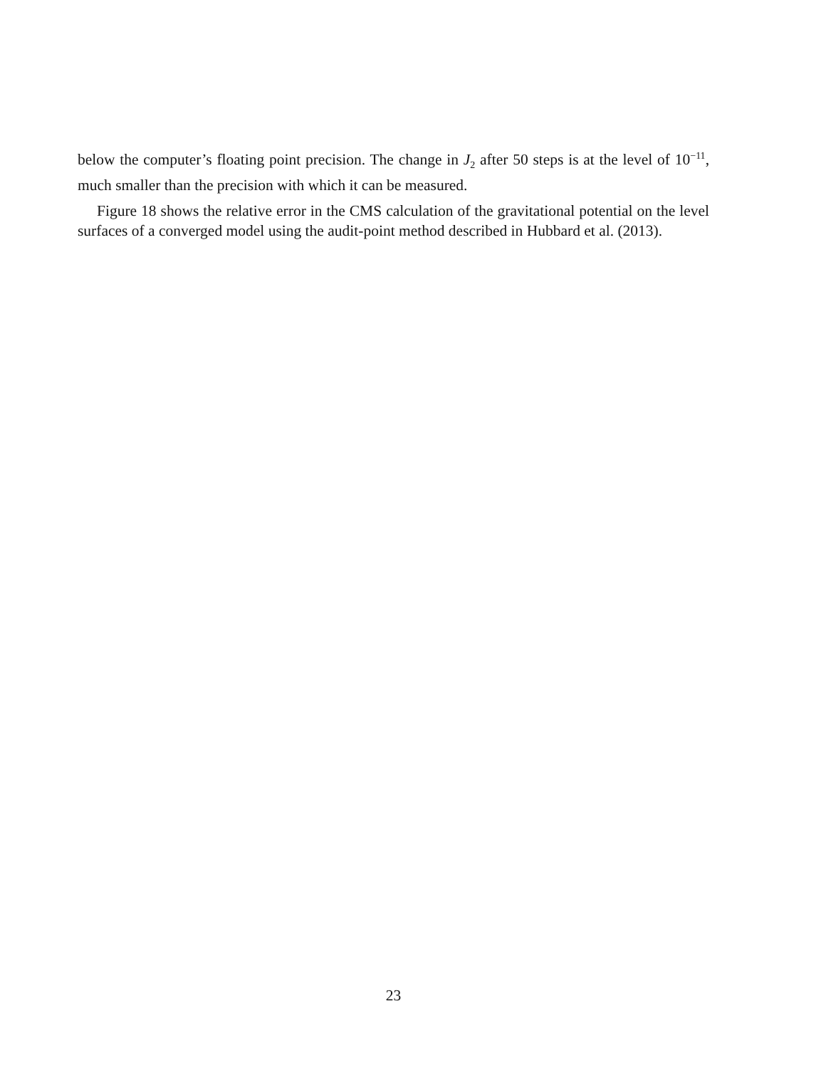below the computer’s floating point precision. The change in J<sub>2</sub> after 50 steps is at the level of 10<sup>−11</sup>, much smaller than the precision with which it can be measured.
Figure 18 shows the relative error in the CMS calculation of the gravitational potential on the level surfaces of a converged model using the audit-point method described in Hubbard et al. (2013).
23